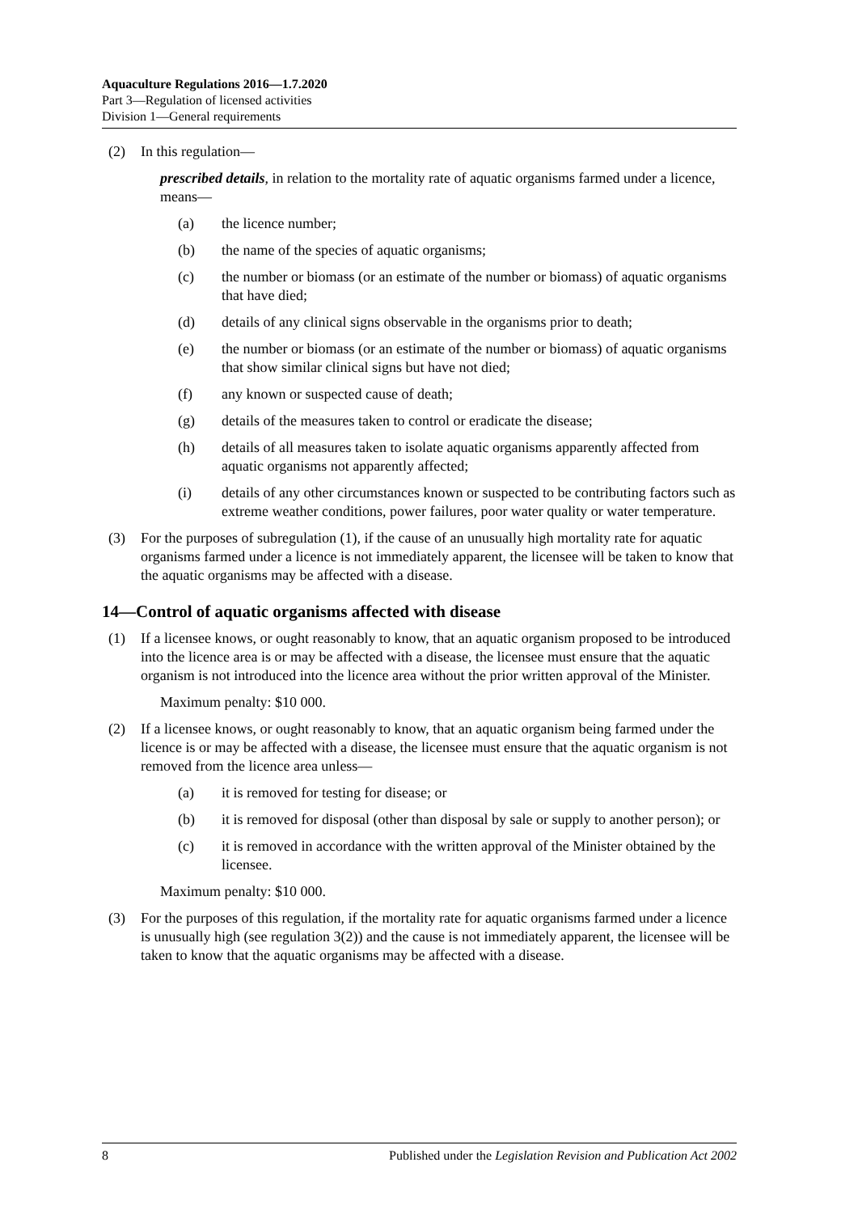Aquaculture Regulations 2016—1.7.2020
Part 3—Regulation of licensed activities
Division 1—General requirements
(2) In this regulation—
prescribed details, in relation to the mortality rate of aquatic organisms farmed under a licence, means—
(a) the licence number;
(b) the name of the species of aquatic organisms;
(c) the number or biomass (or an estimate of the number or biomass) of aquatic organisms that have died;
(d) details of any clinical signs observable in the organisms prior to death;
(e) the number or biomass (or an estimate of the number or biomass) of aquatic organisms that show similar clinical signs but have not died;
(f) any known or suspected cause of death;
(g) details of the measures taken to control or eradicate the disease;
(h) details of all measures taken to isolate aquatic organisms apparently affected from aquatic organisms not apparently affected;
(i) details of any other circumstances known or suspected to be contributing factors such as extreme weather conditions, power failures, poor water quality or water temperature.
(3) For the purposes of subregulation (1), if the cause of an unusually high mortality rate for aquatic organisms farmed under a licence is not immediately apparent, the licensee will be taken to know that the aquatic organisms may be affected with a disease.
14—Control of aquatic organisms affected with disease
(1) If a licensee knows, or ought reasonably to know, that an aquatic organism proposed to be introduced into the licence area is or may be affected with a disease, the licensee must ensure that the aquatic organism is not introduced into the licence area without the prior written approval of the Minister.
Maximum penalty: $10 000.
(2) If a licensee knows, or ought reasonably to know, that an aquatic organism being farmed under the licence is or may be affected with a disease, the licensee must ensure that the aquatic organism is not removed from the licence area unless—
(a) it is removed for testing for disease; or
(b) it is removed for disposal (other than disposal by sale or supply to another person); or
(c) it is removed in accordance with the written approval of the Minister obtained by the licensee.
Maximum penalty: $10 000.
(3) For the purposes of this regulation, if the mortality rate for aquatic organisms farmed under a licence is unusually high (see regulation 3(2)) and the cause is not immediately apparent, the licensee will be taken to know that the aquatic organisms may be affected with a disease.
8 Published under the Legislation Revision and Publication Act 2002